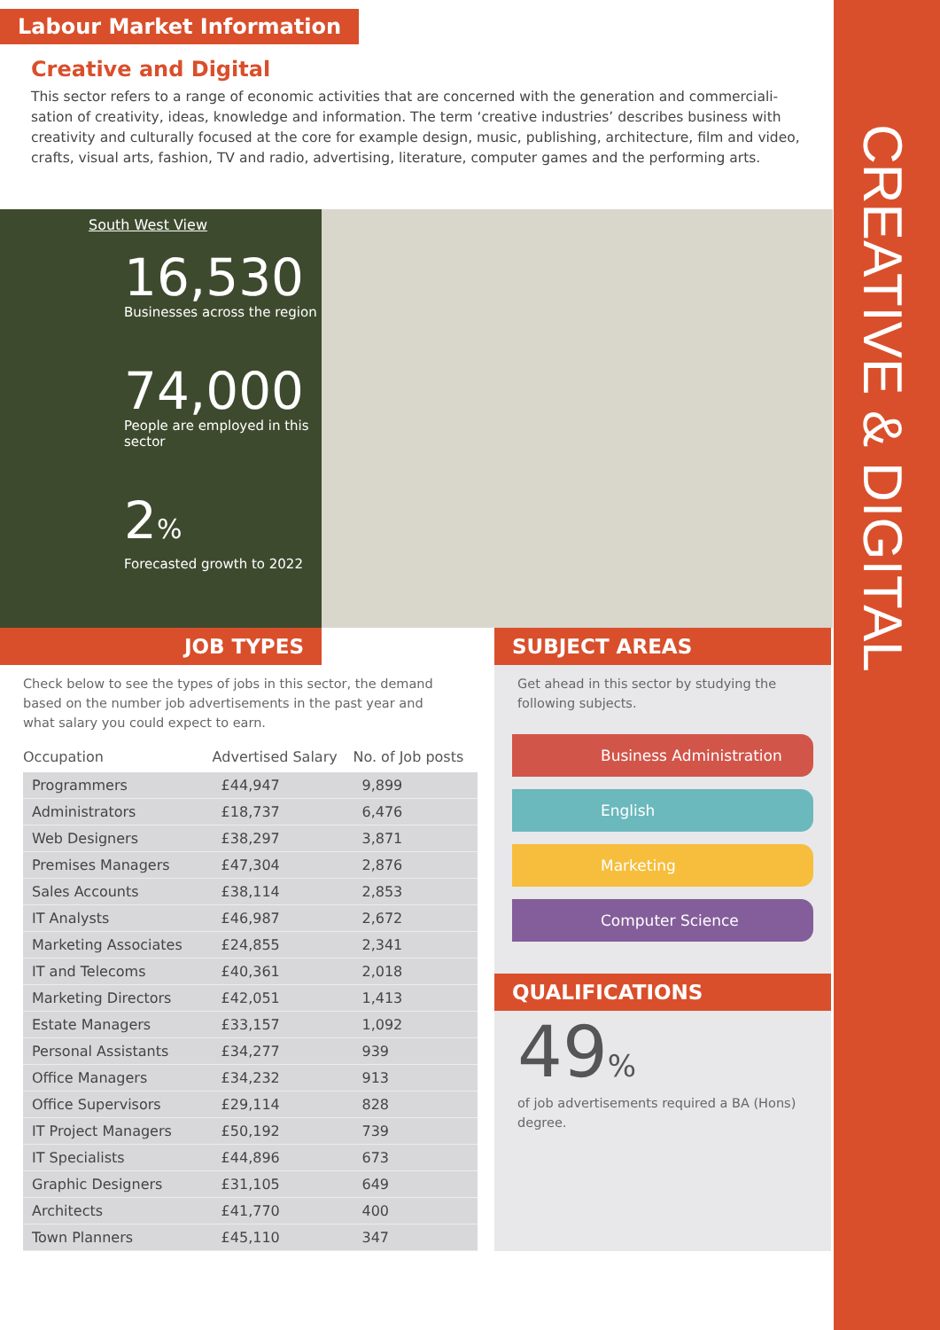CREATIVE & DIGITAL
Labour Market Information
Creative and Digital
This sector refers to a range of economic activities that are concerned with the generation and commerciali-sation of creativity, ideas, knowledge and information. The term ‘creative industries’ describes business with creativity and culturally focused at the core for example design, music, publishing, architecture, film and video, crafts, visual arts, fashion, TV and radio, advertising, literature, computer games and the performing arts.
South West View
16,530
Businesses across the region
74,000
People are employed in this sector
2%
Forecasted growth to 2022
JOB TYPES
Check below to see the types of jobs in this sector, the demand based on the number job advertisements in the past year and what salary you could expect to earn.
| Occupation | Advertised Salary | No. of Job posts |
| --- | --- | --- |
| Programmers | £44,947 | 9,899 |
| Administrators | £18,737 | 6,476 |
| Web Designers | £38,297 | 3,871 |
| Premises Managers | £47,304 | 2,876 |
| Sales Accounts | £38,114 | 2,853 |
| IT Analysts | £46,987 | 2,672 |
| Marketing Associates | £24,855 | 2,341 |
| IT and Telecoms | £40,361 | 2,018 |
| Marketing Directors | £42,051 | 1,413 |
| Estate Managers | £33,157 | 1,092 |
| Personal Assistants | £34,277 | 939 |
| Office Managers | £34,232 | 913 |
| Office Supervisors | £29,114 | 828 |
| IT Project Managers | £50,192 | 739 |
| IT Specialists | £44,896 | 673 |
| Graphic Designers | £31,105 | 649 |
| Architects | £41,770 | 400 |
| Town Planners | £45,110 | 347 |
SUBJECT AREAS
Get ahead in this sector by studying the following subjects.
Business Administration
English
Marketing
Computer Science
QUALIFICATIONS
49%
of job advertisements required a BA (Hons) degree.